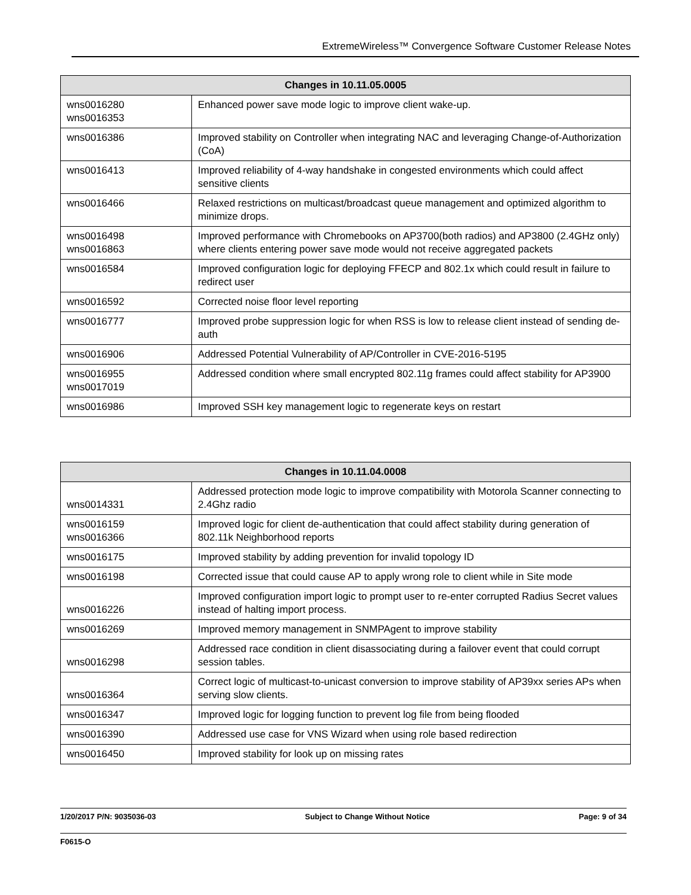ExtremeWireless™ Convergence Software Customer Release Notes
| Changes in 10.11.05.0005 | |
| --- | --- |
| wns0016280 wns0016353 | Enhanced power save mode logic to improve client wake-up. |
| wns0016386 | Improved stability on Controller when integrating NAC and leveraging Change-of-Authorization (CoA) |
| wns0016413 | Improved reliability of 4-way handshake in congested environments which could affect sensitive clients |
| wns0016466 | Relaxed restrictions on multicast/broadcast queue management and optimized algorithm to minimize drops. |
| wns0016498 wns0016863 | Improved performance with Chromebooks on AP3700(both radios) and AP3800 (2.4GHz only) where clients entering power save mode would not receive aggregated packets |
| wns0016584 | Improved configuration logic for deploying FFECP and 802.1x which could result in failure to redirect user |
| wns0016592 | Corrected noise floor level reporting |
| wns0016777 | Improved probe suppression logic for when RSS is low to release client instead of sending de-auth |
| wns0016906 | Addressed Potential Vulnerability of AP/Controller in CVE-2016-5195 |
| wns0016955 wns0017019 | Addressed condition where small encrypted 802.11g frames could affect stability for AP3900 |
| wns0016986 | Improved SSH key management logic to regenerate keys on restart |
| Changes in 10.11.04.0008 | |
| --- | --- |
| wns0014331 | Addressed protection mode logic to improve compatibility with Motorola Scanner connecting to 2.4Ghz radio |
| wns0016159 wns0016366 | Improved logic for client de-authentication that could affect stability during generation of 802.11k Neighborhood reports |
| wns0016175 | Improved stability by adding prevention for invalid topology ID |
| wns0016198 | Corrected issue that could cause AP to apply wrong role to client while in Site mode |
| wns0016226 | Improved configuration import logic to prompt user to re-enter corrupted Radius Secret values instead of halting import process. |
| wns0016269 | Improved memory management in SNMPAgent to improve stability |
| wns0016298 | Addressed race condition in client disassociating during a failover event that could corrupt session tables. |
| wns0016364 | Correct logic of multicast-to-unicast conversion to improve stability of AP39xx series APs when serving slow clients. |
| wns0016347 | Improved logic for logging function to prevent log file from being flooded |
| wns0016390 | Addressed use case for VNS Wizard when using role based redirection |
| wns0016450 | Improved stability for look up on missing rates |
1/20/2017 P/N: 9035036-03 Subject to Change Without Notice Page: 9 of 34
F0615-O